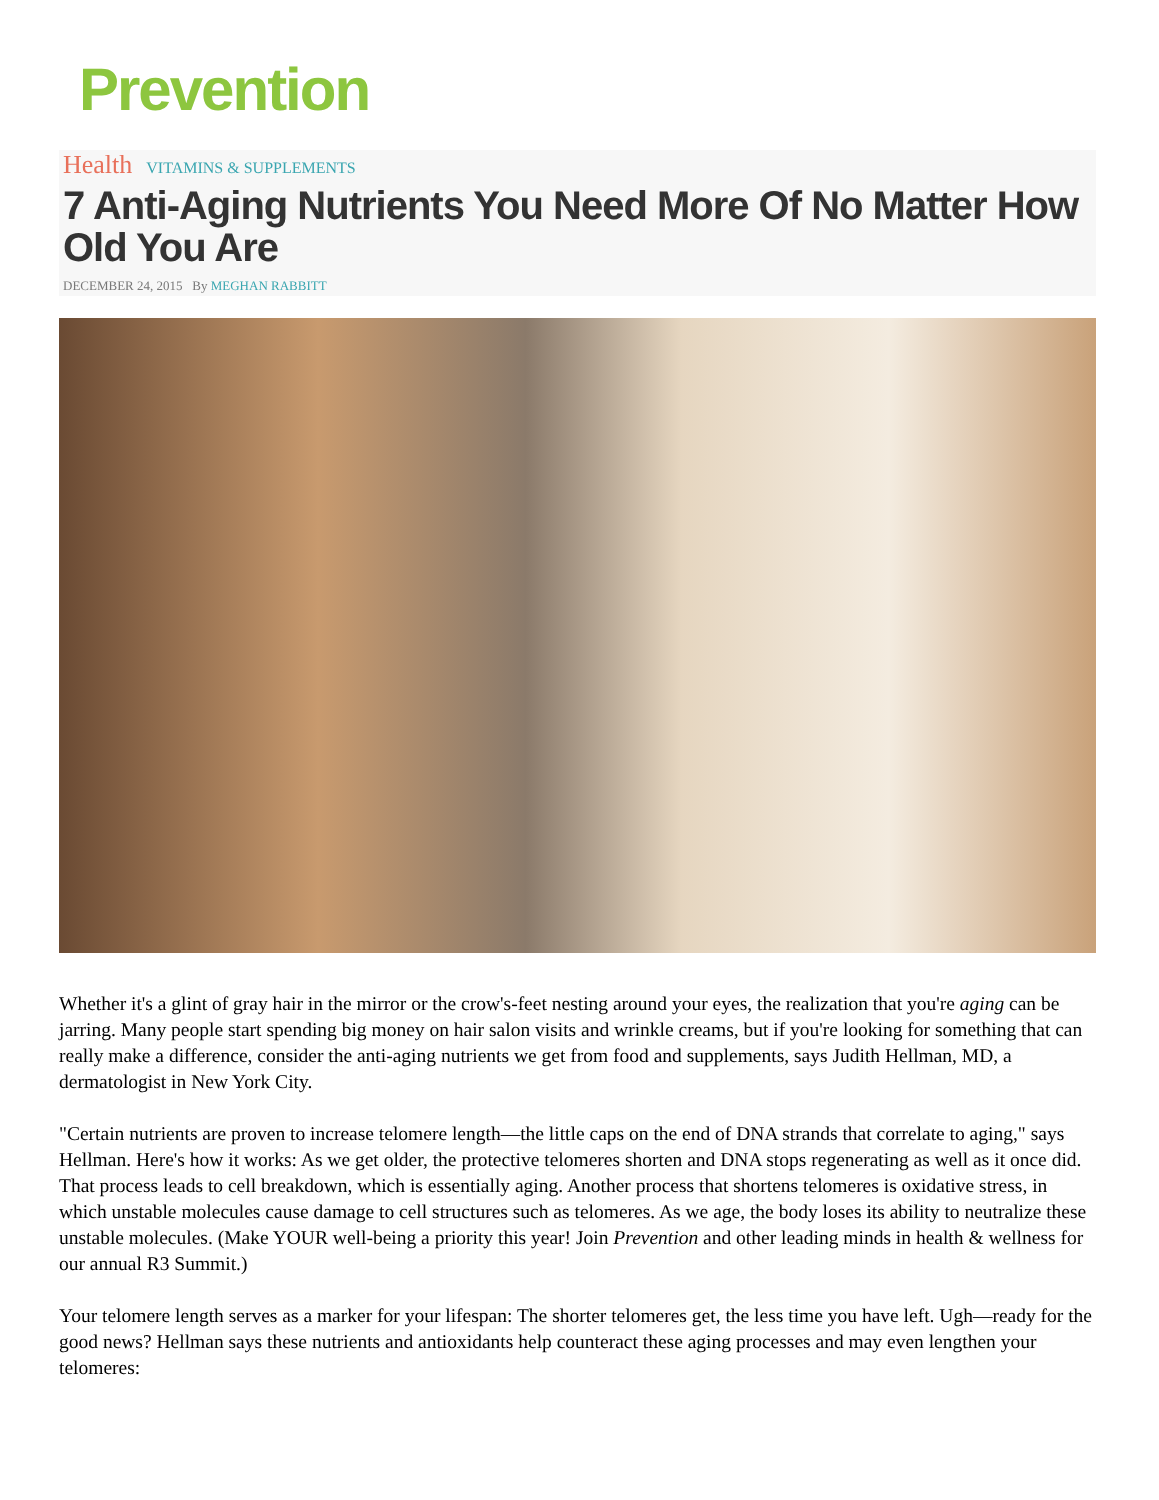Prevention
Health VITAMINS & SUPPLEMENTS
7 Anti-Aging Nutrients You Need More Of No Matter How Old You Are
DECEMBER 24, 2015 By MEGHAN RABBITT
Whether it's a glint of gray hair in the mirror or the crow's-feet nesting around your eyes, the realization that you're aging can be jarring. Many people start spending big money on hair salon visits and wrinkle creams, but if you're looking for something that can really make a difference, consider the anti-aging nutrients we get from food and supplements, says Judith Hellman, MD, a dermatologist in New York City.
"Certain nutrients are proven to increase telomere length—the little caps on the end of DNA strands that correlate to aging," says Hellman. Here's how it works: As we get older, the protective telomeres shorten and DNA stops regenerating as well as it once did. That process leads to cell breakdown, which is essentially aging. Another process that shortens telomeres is oxidative stress, in which unstable molecules cause damage to cell structures such as telomeres. As we age, the body loses its ability to neutralize these unstable molecules. (Make YOUR well-being a priority this year! Join Prevention and other leading minds in health & wellness for our annual R3 Summit.)
Your telomere length serves as a marker for your lifespan: The shorter telomeres get, the less time you have left. Ugh—ready for the good news? Hellman says these nutrients and antioxidants help counteract these aging processes and may even lengthen your telomeres: